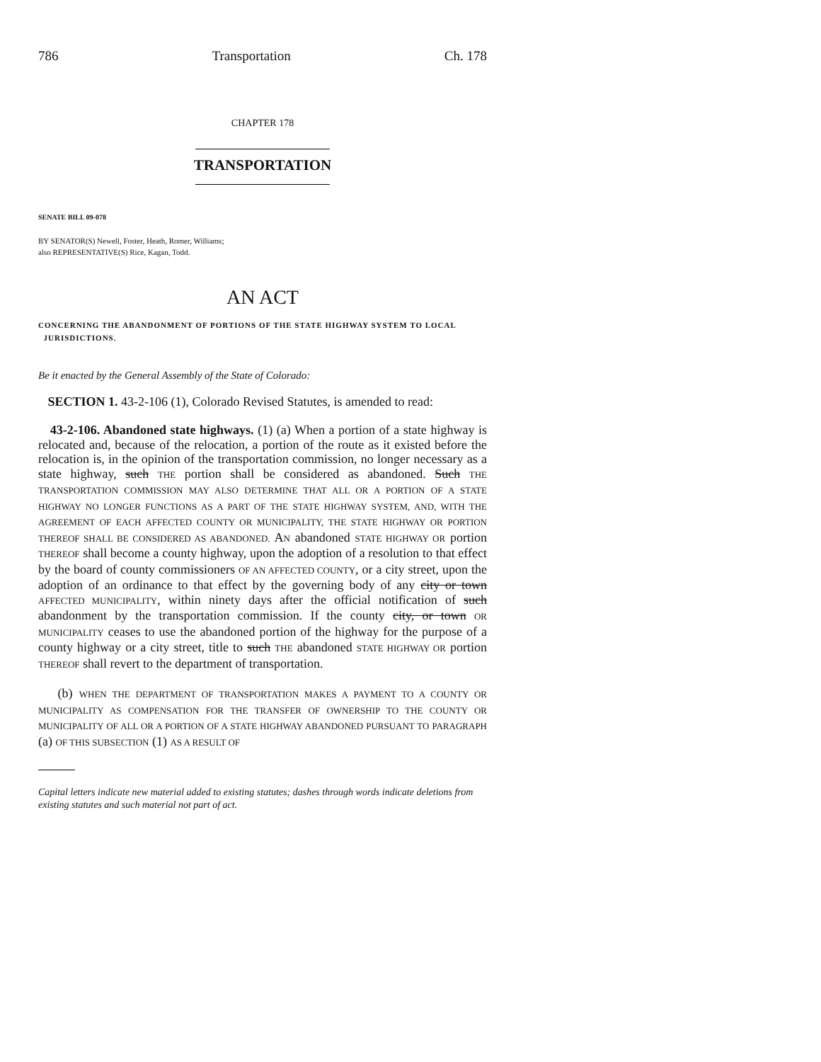786 Transportation Ch. 178
CHAPTER 178
TRANSPORTATION
SENATE BILL 09-078
BY SENATOR(S) Newell, Foster, Heath, Romer, Williams;
also REPRESENTATIVE(S) Rice, Kagan, Todd.
AN ACT
CONCERNING THE ABANDONMENT OF PORTIONS OF THE STATE HIGHWAY SYSTEM TO LOCAL
JURISDICTIONS.
Be it enacted by the General Assembly of the State of Colorado:
SECTION 1. 43-2-106 (1), Colorado Revised Statutes, is amended to read:
43-2-106. Abandoned state highways. (1) (a) When a portion of a state highway is relocated and, because of the relocation, a portion of the route as it existed before the relocation is, in the opinion of the transportation commission, no longer necessary as a state highway, such THE portion shall be considered as abandoned. Such THE TRANSPORTATION COMMISSION MAY ALSO DETERMINE THAT ALL OR A PORTION OF A STATE HIGHWAY NO LONGER FUNCTIONS AS A PART OF THE STATE HIGHWAY SYSTEM, AND, WITH THE AGREEMENT OF EACH AFFECTED COUNTY OR MUNICIPALITY, THE STATE HIGHWAY OR PORTION THEREOF SHALL BE CONSIDERED AS ABANDONED. AN abandoned STATE HIGHWAY OR portion THEREOF shall become a county highway, upon the adoption of a resolution to that effect by the board of county commissioners OF AN AFFECTED COUNTY, or a city street, upon the adoption of an ordinance to that effect by the governing body of any city or town AFFECTED MUNICIPALITY, within ninety days after the official notification of such abandonment by the transportation commission. If the county city, or town OR MUNICIPALITY ceases to use the abandoned portion of the highway for the purpose of a county highway or a city street, title to such THE abandoned STATE HIGHWAY OR portion THEREOF shall revert to the department of transportation.
(b) WHEN THE DEPARTMENT OF TRANSPORTATION MAKES A PAYMENT TO A COUNTY OR MUNICIPALITY AS COMPENSATION FOR THE TRANSFER OF OWNERSHIP TO THE COUNTY OR MUNICIPALITY OF ALL OR A PORTION OF A STATE HIGHWAY ABANDONED PURSUANT TO PARAGRAPH (a) OF THIS SUBSECTION (1) AS A RESULT OF
Capital letters indicate new material added to existing statutes; dashes through words indicate deletions from existing statutes and such material not part of act.